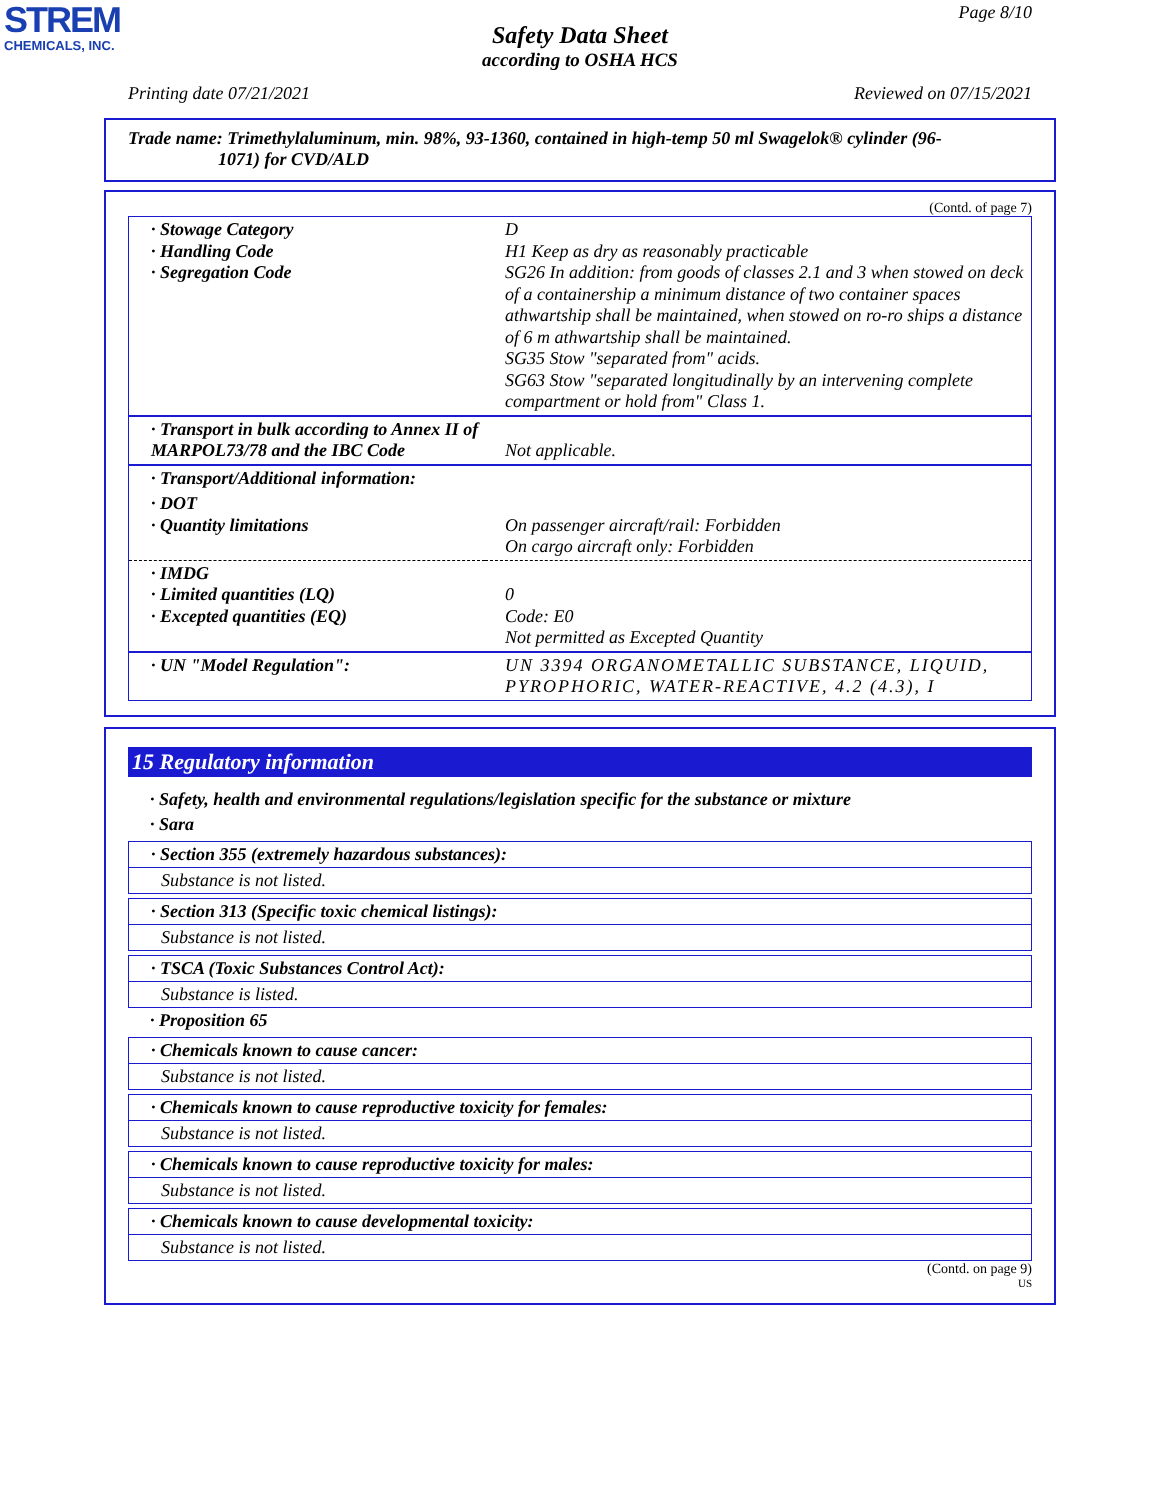STREM
CHEMICALS, INC.
Page 8/10
Safety Data Sheet
according to OSHA HCS
Printing date 07/21/2021 Reviewed on 07/15/2021
Trade name: Trimethylaluminum, min. 98%, 93-1360, contained in high-temp 50 ml Swagelok® cylinder (96-
1071) for CVD/ALD
(Contd. of page 7)
| · Stowage Category · Handling Code · Segregation Code | D H1 Keep as dry as reasonably practicable SG26 In addition: from goods of classes 2.1 and 3 when stowed on deck of a containership a minimum distance of two container spaces athwartship shall be maintained, when stowed on ro-ro ships a distance of 6 m athwartship shall be maintained. SG35 Stow "separated from" acids. SG63 Stow "separated longitudinally by an intervening complete compartment or hold from" Class 1. |
| · Transport in bulk according to Annex II of MARPOL73/78 and the IBC Code | Not applicable. |
| · Transport/Additional information: | |
| · DOT · Quantity limitations | On passenger aircraft/rail: Forbidden On cargo aircraft only: Forbidden |
| · IMDG · Limited quantities (LQ) · Excepted quantities (EQ) | 0 Code: E0 Not permitted as Excepted Quantity |
| · UN "Model Regulation": | UN 3394 ORGANOMETALLIC SUBSTANCE, LIQUID, PYROPHORIC, WATER-REACTIVE, 4.2 (4.3), I |
15 Regulatory information
· Safety, health and environmental regulations/legislation specific for the substance or mixture
· Sara
· Section 355 (extremely hazardous substances):
Substance is not listed.
· Section 313 (Specific toxic chemical listings):
Substance is not listed.
· TSCA (Toxic Substances Control Act):
Substance is listed.
· Proposition 65
· Chemicals known to cause cancer:
Substance is not listed.
· Chemicals known to cause reproductive toxicity for females:
Substance is not listed.
· Chemicals known to cause reproductive toxicity for males:
Substance is not listed.
· Chemicals known to cause developmental toxicity:
Substance is not listed.
(Contd. on page 9)
US